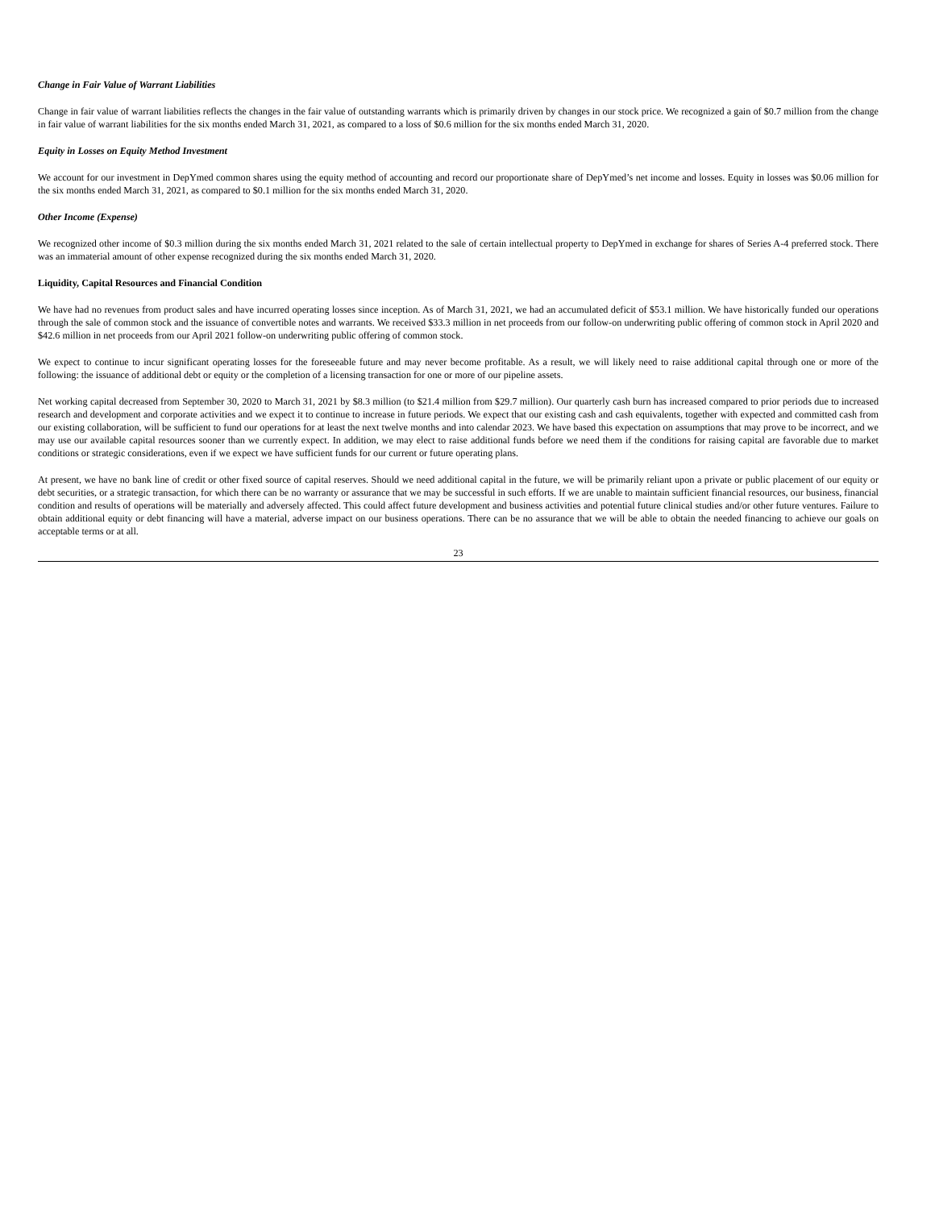Change in Fair Value of Warrant Liabilities
Change in fair value of warrant liabilities reflects the changes in the fair value of outstanding warrants which is primarily driven by changes in our stock price. We recognized a gain of $0.7 million from the change in fair value of warrant liabilities for the six months ended March 31, 2021, as compared to a loss of $0.6 million for the six months ended March 31, 2020.
Equity in Losses on Equity Method Investment
We account for our investment in DepYmed common shares using the equity method of accounting and record our proportionate share of DepYmed’s net income and losses. Equity in losses was $0.06 million for the six months ended March 31, 2021, as compared to $0.1 million for the six months ended March 31, 2020.
Other Income (Expense)
We recognized other income of $0.3 million during the six months ended March 31, 2021 related to the sale of certain intellectual property to DepYmed in exchange for shares of Series A-4 preferred stock. There was an immaterial amount of other expense recognized during the six months ended March 31, 2020.
Liquidity, Capital Resources and Financial Condition
We have had no revenues from product sales and have incurred operating losses since inception. As of March 31, 2021, we had an accumulated deficit of $53.1 million. We have historically funded our operations through the sale of common stock and the issuance of convertible notes and warrants. We received $33.3 million in net proceeds from our follow-on underwriting public offering of common stock in April 2020 and $42.6 million in net proceeds from our April 2021 follow-on underwriting public offering of common stock.
We expect to continue to incur significant operating losses for the foreseeable future and may never become profitable. As a result, we will likely need to raise additional capital through one or more of the following: the issuance of additional debt or equity or the completion of a licensing transaction for one or more of our pipeline assets.
Net working capital decreased from September 30, 2020 to March 31, 2021 by $8.3 million (to $21.4 million from $29.7 million). Our quarterly cash burn has increased compared to prior periods due to increased research and development and corporate activities and we expect it to continue to increase in future periods. We expect that our existing cash and cash equivalents, together with expected and committed cash from our existing collaboration, will be sufficient to fund our operations for at least the next twelve months and into calendar 2023. We have based this expectation on assumptions that may prove to be incorrect, and we may use our available capital resources sooner than we currently expect. In addition, we may elect to raise additional funds before we need them if the conditions for raising capital are favorable due to market conditions or strategic considerations, even if we expect we have sufficient funds for our current or future operating plans.
At present, we have no bank line of credit or other fixed source of capital reserves. Should we need additional capital in the future, we will be primarily reliant upon a private or public placement of our equity or debt securities, or a strategic transaction, for which there can be no warranty or assurance that we may be successful in such efforts. If we are unable to maintain sufficient financial resources, our business, financial condition and results of operations will be materially and adversely affected. This could affect future development and business activities and potential future clinical studies and/or other future ventures. Failure to obtain additional equity or debt financing will have a material, adverse impact on our business operations. There can be no assurance that we will be able to obtain the needed financing to achieve our goals on acceptable terms or at all.
23